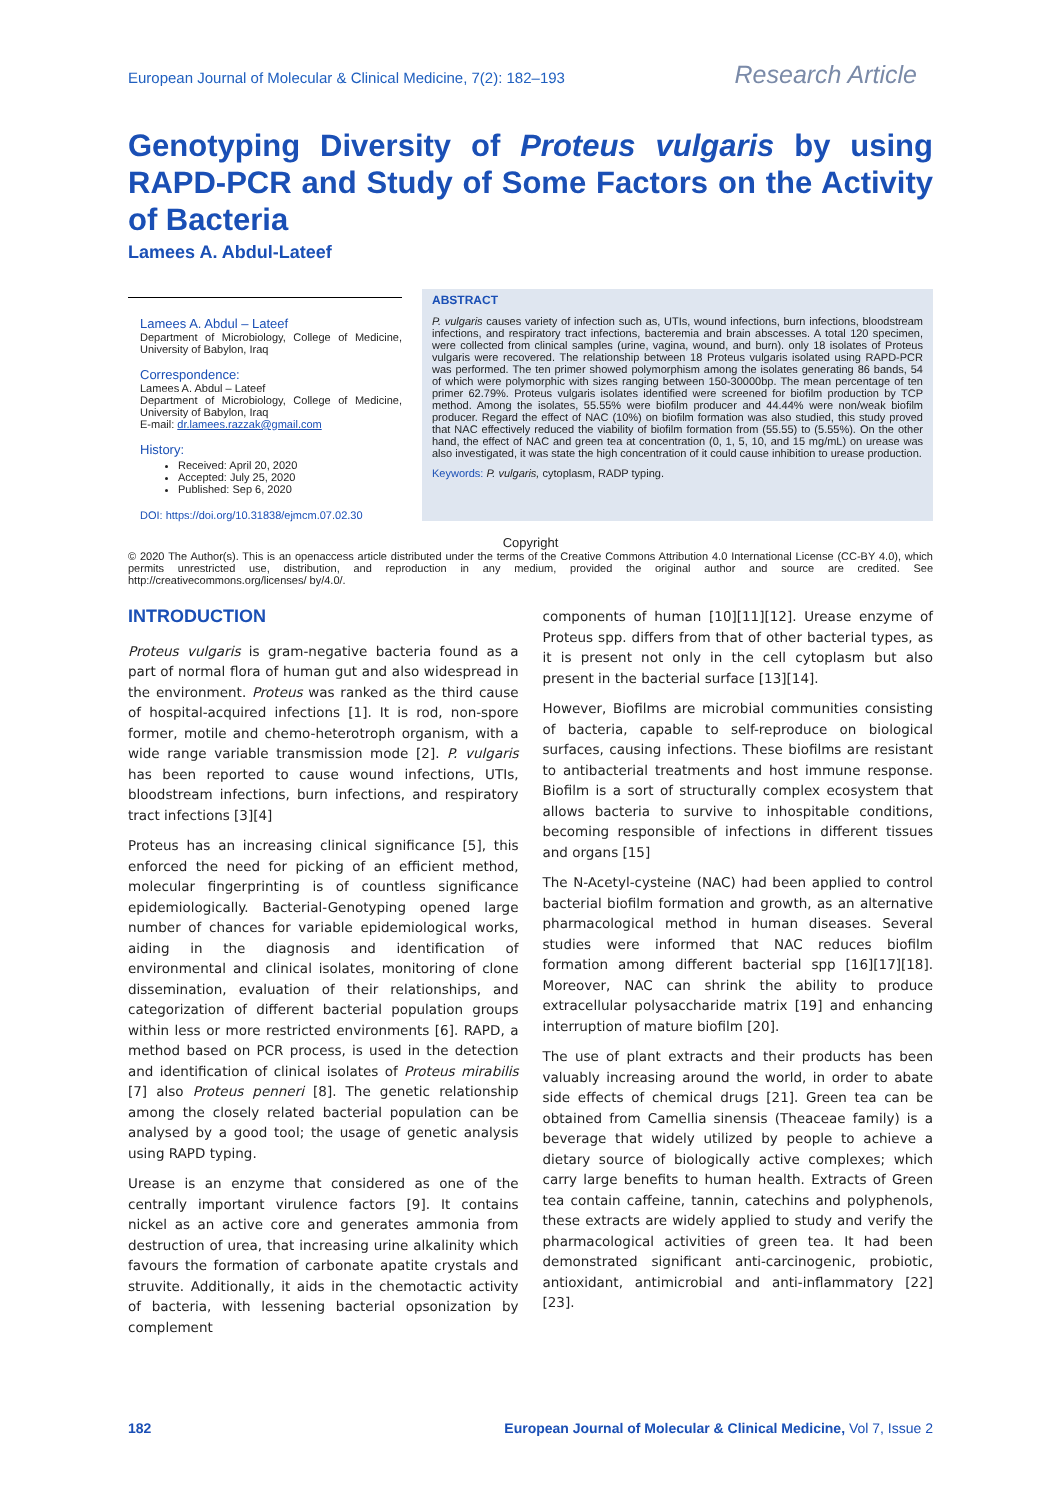European Journal of Molecular & Clinical Medicine, 7(2): 182–193 Research Article
Genotyping Diversity of Proteus vulgaris by using RAPD-PCR and Study of Some Factors on the Activity of Bacteria
Lamees A. Abdul-Lateef
Lamees A. Abdul – Lateef
Department of Microbiology, College of Medicine, University of Babylon, Iraq
Correspondence:
Lamees A. Abdul – Lateef
Department of Microbiology, College of Medicine, University of Babylon, Iraq
E-mail: dr.lamees.razzak@gmail.com
History:
Received: April 20, 2020
Accepted: July 25, 2020
Published: Sep 6, 2020
DOI: https://doi.org/10.31838/ejmcm.07.02.30
ABSTRACT
P. vulgaris causes variety of infection such as, UTIs, wound infections, burn infections, bloodstream infections, and respiratory tract infections, bacteremia and brain abscesses. A total 120 specimen, were collected from clinical samples (urine, vagina, wound, and burn). only 18 isolates of Proteus vulgaris were recovered. The relationship between 18 Proteus vulgaris isolated using RAPD-PCR was performed. The ten primer showed polymorphism among the isolates generating 86 bands, 54 of which were polymorphic with sizes ranging between 150-30000bp. The mean percentage of ten primer 62.79%. Proteus vulgaris isolates identified were screened for biofilm production by TCP method. Among the isolates, 55.55% were biofilm producer and 44.44% were non/weak biofilm producer. Regard the effect of NAC (10%) on biofilm formation was also studied, this study proved that NAC effectively reduced the viability of biofilm formation from (55.55) to (5.55%). On the other hand, the effect of NAC and green tea at concentration (0, 1, 5, 10, and 15 mg/mL) on urease was also investigated, it was state the high concentration of it could cause inhibition to urease production.
Keywords: P. vulgaris, cytoplasm, RADP typing.
Copyright
© 2020 The Author(s). This is an openaccess article distributed under the terms of the Creative Commons Attribution 4.0 International License (CC-BY 4.0), which permits unrestricted use, distribution, and reproduction in any medium, provided the original author and source are credited. See http://creativecommons.org/licenses/ by/4.0/.
INTRODUCTION
Proteus vulgaris is gram-negative bacteria found as a part of normal flora of human gut and also widespread in the environment. Proteus was ranked as the third cause of hospital-acquired infections [1]. It is rod, non-spore former, motile and chemo-heterotroph organism, with a wide range variable transmission mode [2]. P. vulgaris has been reported to cause wound infections, UTIs, bloodstream infections, burn infections, and respiratory tract infections [3][4]
Proteus has an increasing clinical significance [5], this enforced the need for picking of an efficient method, molecular fingerprinting is of countless significance epidemiologically. Bacterial-Genotyping opened large number of chances for variable epidemiological works, aiding in the diagnosis and identification of environmental and clinical isolates, monitoring of clone dissemination, evaluation of their relationships, and categorization of different bacterial population groups within less or more restricted environments [6]. RAPD, a method based on PCR process, is used in the detection and identification of clinical isolates of Proteus mirabilis [7] also Proteus penneri [8]. The genetic relationship among the closely related bacterial population can be analysed by a good tool; the usage of genetic analysis using RAPD typing.
Urease is an enzyme that considered as one of the centrally important virulence factors [9]. It contains nickel as an active core and generates ammonia from destruction of urea, that increasing urine alkalinity which favours the formation of carbonate apatite crystals and struvite. Additionally, it aids in the chemotactic activity of bacteria, with lessening bacterial opsonization by complement
components of human [10][11][12]. Urease enzyme of Proteus spp. differs from that of other bacterial types, as it is present not only in the cell cytoplasm but also present in the bacterial surface [13][14].
However, Biofilms are microbial communities consisting of bacteria, capable to self-reproduce on biological surfaces, causing infections. These biofilms are resistant to antibacterial treatments and host immune response. Biofilm is a sort of structurally complex ecosystem that allows bacteria to survive to inhospitable conditions, becoming responsible of infections in different tissues and organs [15]
The N-Acetyl-cysteine (NAC) had been applied to control bacterial biofilm formation and growth, as an alternative pharmacological method in human diseases. Several studies were informed that NAC reduces biofilm formation among different bacterial spp [16][17][18]. Moreover, NAC can shrink the ability to produce extracellular polysaccharide matrix [19] and enhancing interruption of mature biofilm [20].
The use of plant extracts and their products has been valuably increasing around the world, in order to abate side effects of chemical drugs [21]. Green tea can be obtained from Camellia sinensis (Theaceae family) is a beverage that widely utilized by people to achieve a dietary source of biologically active complexes; which carry large benefits to human health. Extracts of Green tea contain caffeine, tannin, catechins and polyphenols, these extracts are widely applied to study and verify the pharmacological activities of green tea. It had been demonstrated significant anti-carcinogenic, probiotic, antioxidant, antimicrobial and anti-inflammatory [22][23].
182 European Journal of Molecular & Clinical Medicine, Vol 7, Issue 2